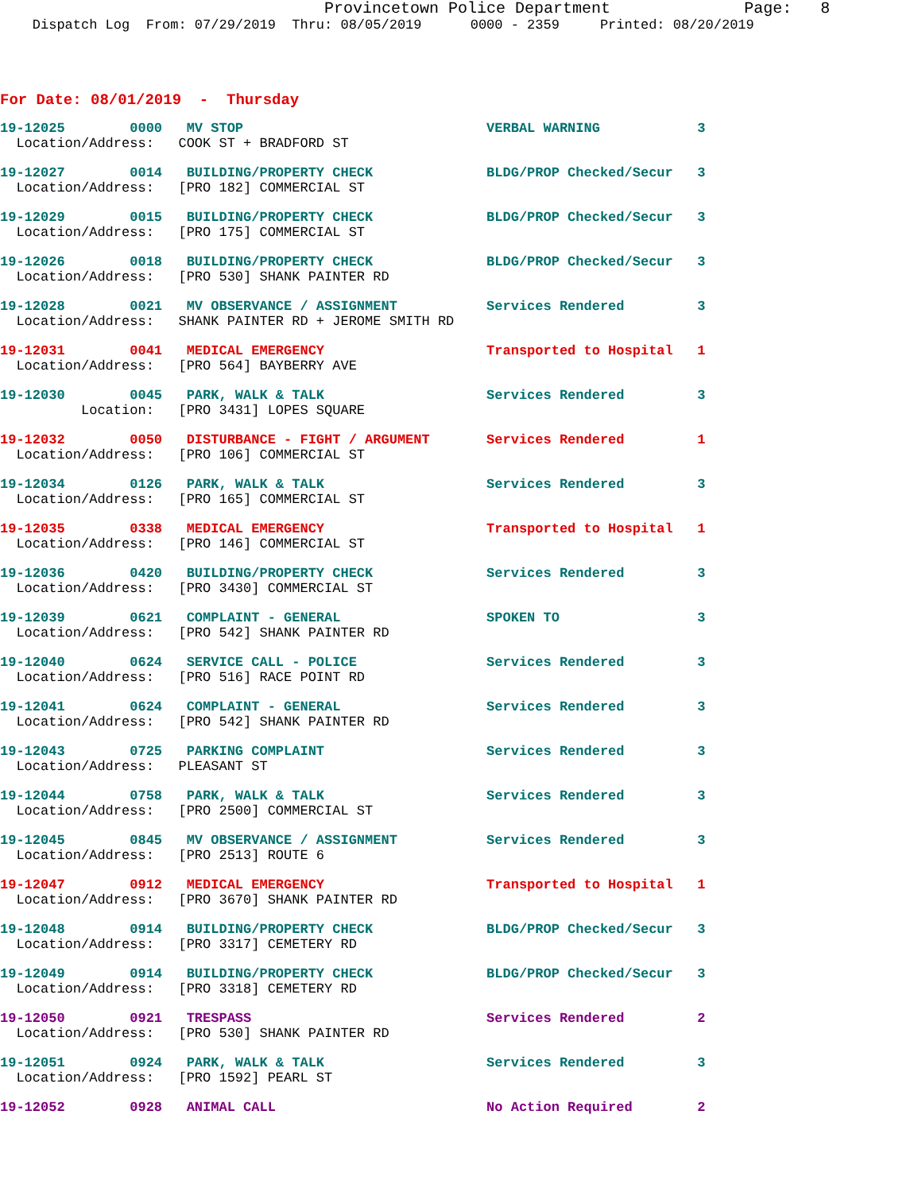Provincetown Police Department              Page:   8
    Dispatch Log  From: 07/29/2019  Thru: 08/05/2019      0000 - 2359     Printed: 08/20/2019
For Date: 08/01/2019  -  Thursday
19-12025        0000   MV STOP                              VERBAL WARNING            3
  Location/Address:   COOK ST + BRADFORD ST
19-12027        0014   BUILDING/PROPERTY CHECK              BLDG/PROP Checked/Secur   3
  Location/Address:   [PRO 182] COMMERCIAL ST
19-12029        0015   BUILDING/PROPERTY CHECK              BLDG/PROP Checked/Secur   3
  Location/Address:   [PRO 175] COMMERCIAL ST
19-12026        0018   BUILDING/PROPERTY CHECK              BLDG/PROP Checked/Secur   3
  Location/Address:   [PRO 530] SHANK PAINTER RD
19-12028        0021   MV OBSERVANCE / ASSIGNMENT           Services Rendered         3
  Location/Address:   SHANK PAINTER RD + JEROME SMITH RD
19-12031        0041   MEDICAL EMERGENCY                    Transported to Hospital   1
  Location/Address:   [PRO 564] BAYBERRY AVE
19-12030        0045   PARK, WALK & TALK                    Services Rendered         3
          Location:   [PRO 3431] LOPES SQUARE
19-12032        0050   DISTURBANCE - FIGHT / ARGUMENT       Services Rendered         1
  Location/Address:   [PRO 106] COMMERCIAL ST
19-12034        0126   PARK, WALK & TALK                    Services Rendered         3
  Location/Address:   [PRO 165] COMMERCIAL ST
19-12035        0338   MEDICAL EMERGENCY                    Transported to Hospital   1
  Location/Address:   [PRO 146] COMMERCIAL ST
19-12036        0420   BUILDING/PROPERTY CHECK              Services Rendered         3
  Location/Address:   [PRO 3430] COMMERCIAL ST
19-12039        0621   COMPLAINT - GENERAL                  SPOKEN TO                 3
  Location/Address:   [PRO 542] SHANK PAINTER RD
19-12040        0624   SERVICE CALL - POLICE                Services Rendered         3
  Location/Address:   [PRO 516] RACE POINT RD
19-12041        0624   COMPLAINT - GENERAL                  Services Rendered         3
  Location/Address:   [PRO 542] SHANK PAINTER RD
19-12043        0725   PARKING COMPLAINT                    Services Rendered         3
  Location/Address:   PLEASANT ST
19-12044        0758   PARK, WALK & TALK                    Services Rendered         3
  Location/Address:   [PRO 2500] COMMERCIAL ST
19-12045        0845   MV OBSERVANCE / ASSIGNMENT           Services Rendered         3
  Location/Address:   [PRO 2513] ROUTE 6
19-12047        0912   MEDICAL EMERGENCY                    Transported to Hospital   1
  Location/Address:   [PRO 3670] SHANK PAINTER RD
19-12048        0914   BUILDING/PROPERTY CHECK              BLDG/PROP Checked/Secur   3
  Location/Address:   [PRO 3317] CEMETERY RD
19-12049        0914   BUILDING/PROPERTY CHECK              BLDG/PROP Checked/Secur   3
  Location/Address:   [PRO 3318] CEMETERY RD
19-12050        0921   TRESPASS                             Services Rendered         2
  Location/Address:   [PRO 530] SHANK PAINTER RD
19-12051        0924   PARK, WALK & TALK                    Services Rendered         3
  Location/Address:   [PRO 1592] PEARL ST
19-12052        0928   ANIMAL CALL                          No Action Required        2